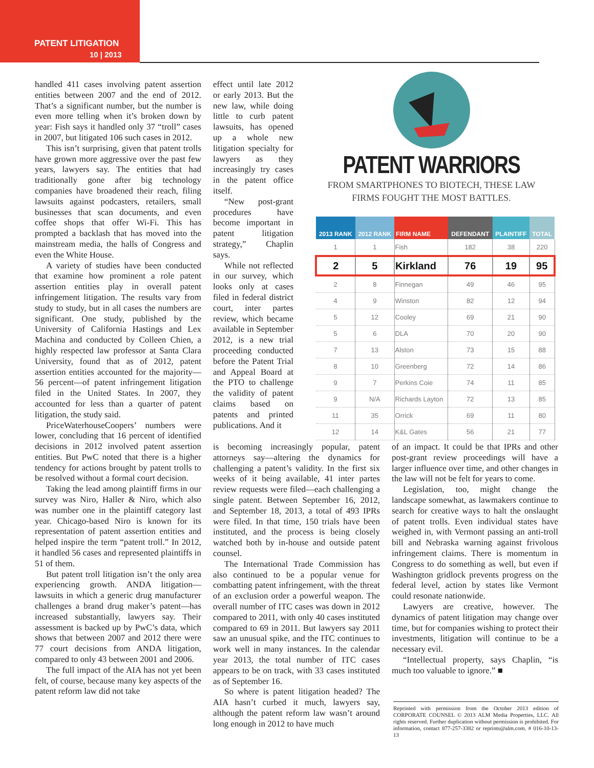PATENT LITIGATION
10 | 2013
handled 411 cases involving patent assertion entities between 2007 and the end of 2012. That’s a significant number, but the number is even more telling when it’s broken down by year: Fish says it handled only 37 “troll” cases in 2007, but litigated 106 such cases in 2012.
This isn’t surprising, given that patent trolls have grown more aggressive over the past few years, lawyers say. The entities that had traditionally gone after big technology companies have broadened their reach, filing lawsuits against podcasters, retailers, small businesses that scan documents, and even coffee shops that offer Wi-Fi. This has prompted a backlash that has moved into the mainstream media, the halls of Congress and even the White House.
A variety of studies have been conducted that examine how prominent a role patent assertion entities play in overall patent infringement litigation. The results vary from study to study, but in all cases the numbers are significant. One study, published by the University of California Hastings and Lex Machina and conducted by Colleen Chien, a highly respected law professor at Santa Clara University, found that as of 2012, patent assertion entities accounted for the majority—56 percent—of patent infringement litigation filed in the United States. In 2007, they accounted for less than a quarter of patent litigation, the study said.
PriceWaterhouseCoopers’ numbers were lower, concluding that 16 percent of identified decisions in 2012 involved patent assertion entities. But PwC noted that there is a higher tendency for actions brought by patent trolls to be resolved without a formal court decision.
Taking the lead among plaintiff firms in our survey was Niro, Haller & Niro, which also was number one in the plaintiff category last year. Chicago-based Niro is known for its representation of patent assertion entities and helped inspire the term “patent troll.” In 2012, it handled 56 cases and represented plaintiffs in 51 of them.
But patent troll litigation isn’t the only area experiencing growth. ANDA litigation—lawsuits in which a generic drug manufacturer challenges a brand drug maker’s patent—has increased substantially, lawyers say. Their assessment is backed up by PwC’s data, which shows that between 2007 and 2012 there were 77 court decisions from ANDA litigation, compared to only 43 between 2001 and 2006.
The full impact of the AIA has not yet been felt, of course, because many key aspects of the patent reform law did not take
effect until late 2012 or early 2013. But the new law, while doing little to curb patent lawsuits, has opened up a whole new litigation specialty for lawyers as they increasingly try cases in the patent office itself.
“New post-grant procedures have become important in patent litigation strategy,” Chaplin says.
While not reflected in our survey, which looks only at cases filed in federal district court, inter partes review, which became available in September 2012, is a new trial proceeding conducted before the Patent Trial and Appeal Board at the PTO to challenge the validity of patent claims based on patents and printed publications. And it
PATENT WARRIORS
FROM SMARTPHONES TO BIOTECH, THESE LAW
FIRMS FOUGHT THE MOST BATTLES.
| 2013 RANK | 2012 RANK | FIRM NAME | DEFENDANT | PLAINTIFF | TOTAL |
| --- | --- | --- | --- | --- | --- |
| 1 | 1 | Fish | 182 | 38 | 220 |
| 2 | 5 | Kirkland | 76 | 19 | 95 |
| 2 | 8 | Finnegan | 49 | 46 | 95 |
| 4 | 9 | Winston | 82 | 12 | 94 |
| 5 | 12 | Cooley | 69 | 21 | 90 |
| 5 | 6 | DLA | 70 | 20 | 90 |
| 7 | 13 | Alston | 73 | 15 | 88 |
| 8 | 10 | Greenberg | 72 | 14 | 86 |
| 9 | 7 | Perkins Coie | 74 | 11 | 85 |
| 9 | N/A | Richards Layton | 72 | 13 | 85 |
| 11 | 35 | Orrick | 69 | 11 | 80 |
| 12 | 14 | K&L Gates | 56 | 21 | 77 |
is becoming increasingly popular, patent attorneys say—altering the dynamics for challenging a patent’s validity. In the first six weeks of it being available, 41 inter partes review requests were filed—each challenging a single patent. Between September 16, 2012, and September 18, 2013, a total of 493 IPRs were filed. In that time, 150 trials have been instituted, and the process is being closely watched both by in-house and outside patent counsel.
The International Trade Commission has also continued to be a popular venue for combatting patent infringement, with the threat of an exclusion order a powerful weapon. The overall number of ITC cases was down in 2012 compared to 2011, with only 40 cases instituted compared to 69 in 2011. But lawyers say 2011 saw an unusual spike, and the ITC continues to work well in many instances. In the calendar year 2013, the total number of ITC cases appears to be on track, with 33 cases instituted as of September 16.
So where is patent litigation headed? The AIA hasn’t curbed it much, lawyers say, although the patent reform law wasn’t around long enough in 2012 to have much
of an impact. It could be that IPRs and other post-grant review proceedings will have a larger influence over time, and other changes in the law will not be felt for years to come.
Legislation, too, might change the landscape somewhat, as lawmakers continue to search for creative ways to halt the onslaught of patent trolls. Even individual states have weighed in, with Vermont passing an anti-troll bill and Nebraska warning against frivolous infringement claims. There is momentum in Congress to do something as well, but even if Washington gridlock prevents progress on the federal level, action by states like Vermont could resonate nationwide.
Lawyers are creative, however. The dynamics of patent litigation may change over time, but for companies wishing to protect their investments, litigation will continue to be a necessary evil.
“Intellectual property, says Chaplin, “is much too valuable to ignore.” ■
Reprinted with permission from the October 2013 edition of CORPORATE COUNSEL © 2013 ALM Media Properties, LLC. All rights reserved. Further duplication without permission is prohibited. For information, contact 877-257-3382 or reprints@alm.com. # 016-10-13-13